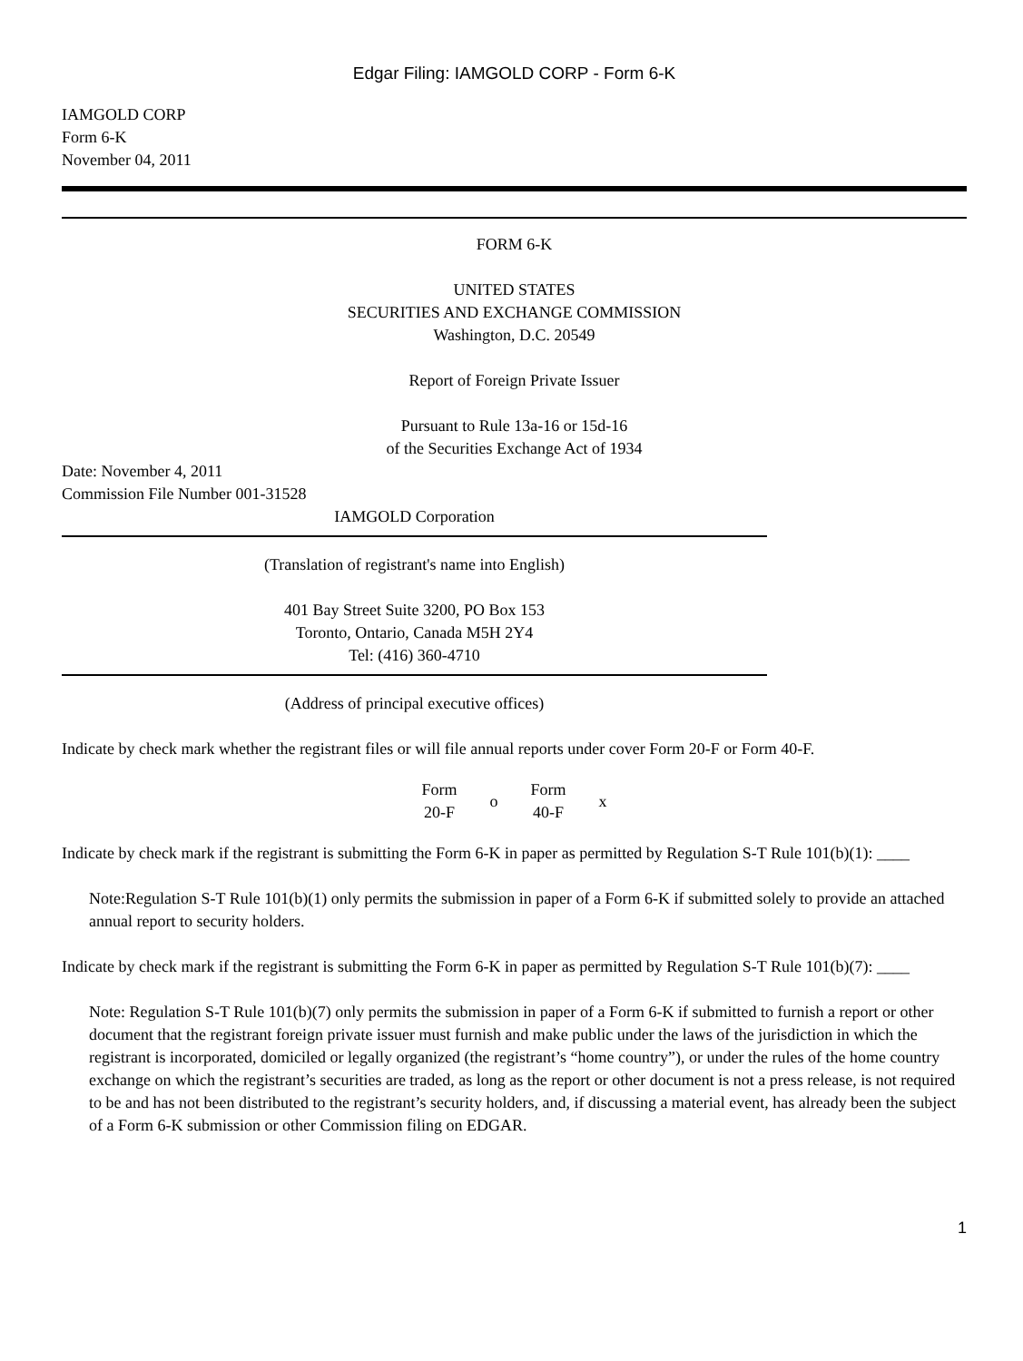Edgar Filing: IAMGOLD CORP - Form 6-K
IAMGOLD CORP
Form 6-K
November 04, 2011
FORM 6-K
UNITED STATES
SECURITIES AND EXCHANGE COMMISSION
Washington, D.C. 20549
Report of Foreign Private Issuer
Pursuant to Rule 13a-16 or 15d-16
of the Securities Exchange Act of 1934
Date: November 4, 2011
Commission File Number 001-31528
IAMGOLD Corporation
(Translation of registrant's name into English)
401 Bay Street Suite 3200, PO Box 153
Toronto, Ontario, Canada M5H 2Y4
Tel: (416) 360-4710
(Address of principal executive offices)
Indicate by check mark whether the registrant files or will file annual reports under cover Form 20-F or Form 40-F.
| Form 20-F | o | Form 40-F | x |
Indicate by check mark if the registrant is submitting the Form 6-K in paper as permitted by Regulation S-T Rule 101(b)(1): ____
Note:Regulation S-T Rule 101(b)(1) only permits the submission in paper of a Form 6-K if submitted solely to provide an attached annual report to security holders.
Indicate by check mark if the registrant is submitting the Form 6-K in paper as permitted by Regulation S-T Rule 101(b)(7): ____
Note: Regulation S-T Rule 101(b)(7) only permits the submission in paper of a Form 6-K if submitted to furnish a report or other document that the registrant foreign private issuer must furnish and make public under the laws of the jurisdiction in which the registrant is incorporated, domiciled or legally organized (the registrant’s “home country”), or under the rules of the home country exchange on which the registrant’s securities are traded, as long as the report or other document is not a press release, is not required to be and has not been distributed to the registrant’s security holders, and, if discussing a material event, has already been the subject of a Form 6-K submission or other Commission filing on EDGAR.
1